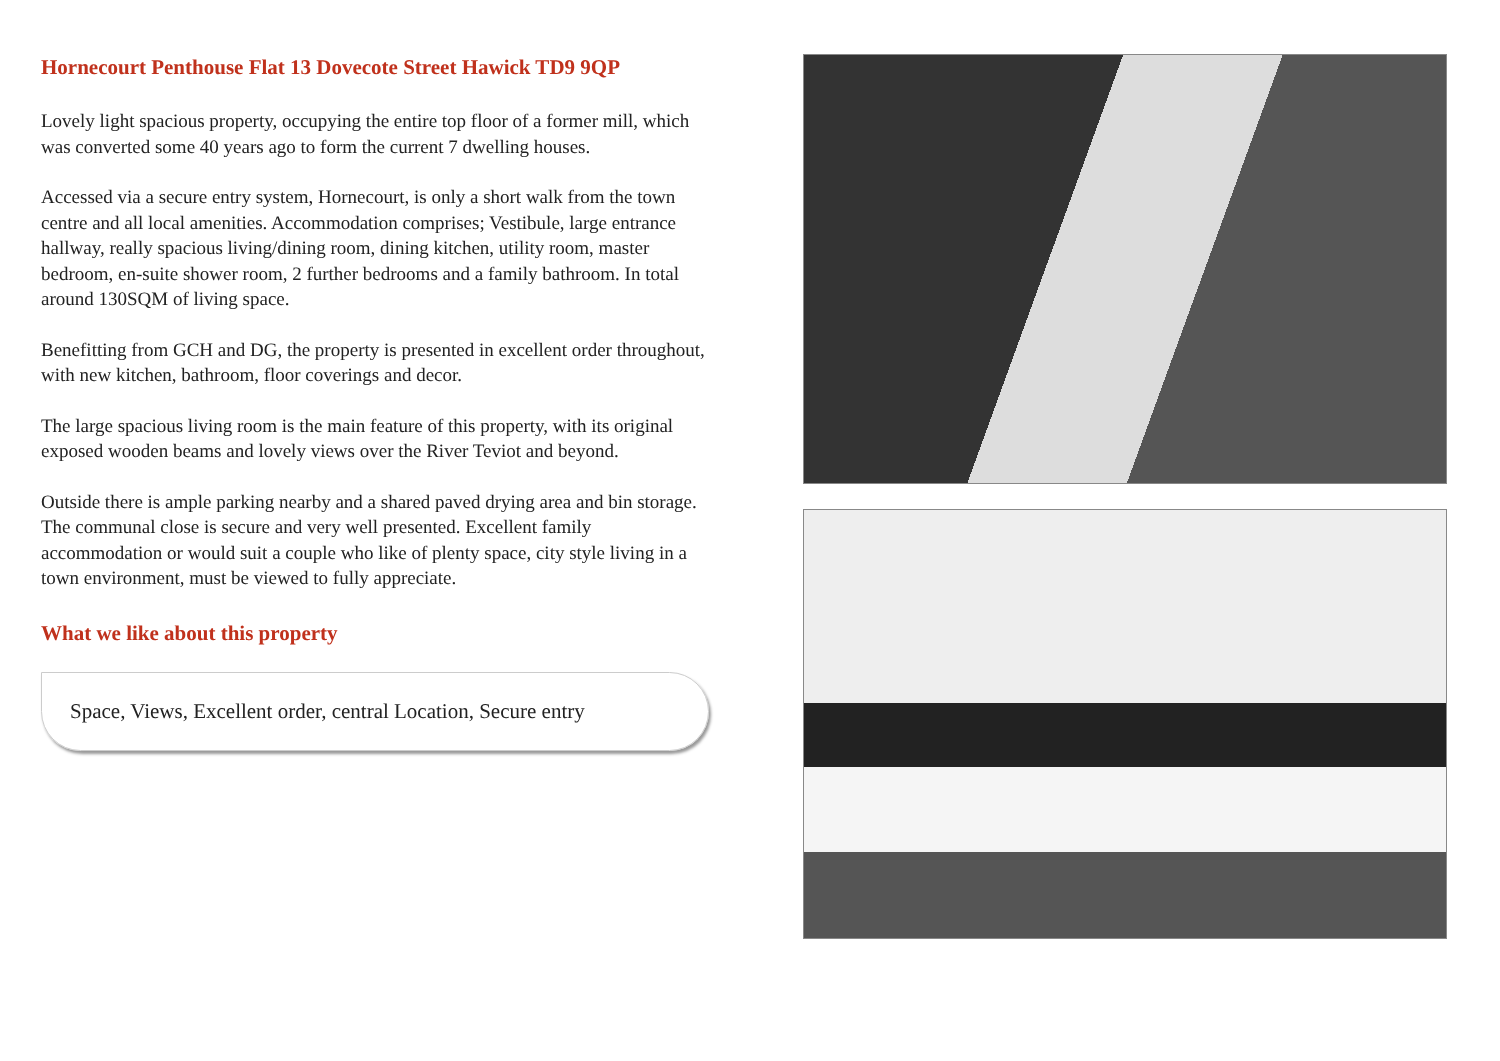Hornecourt Penthouse Flat 13 Dovecote Street Hawick TD9 9QP
Lovely light spacious property, occupying the entire top floor of a former mill, which was converted some 40 years ago to form the current 7 dwelling houses.
Accessed via a secure entry system, Hornecourt, is only a short walk from the town centre and all local amenities. Accommodation comprises; Vestibule, large entrance hallway, really spacious living/dining room, dining kitchen, utility room, master bedroom, en-suite shower room, 2 further bedrooms and a family bathroom. In total around 130SQM of living space.
Benefitting from GCH and DG, the property is presented in excellent order throughout, with new kitchen, bathroom, floor coverings and decor.
The large spacious living room is the main feature of this property, with its original exposed wooden beams and lovely views over the River Teviot and beyond.
Outside there is ample parking nearby and a shared paved drying area and bin storage. The communal close is secure and very well presented. Excellent family accommodation or would suit a couple who like of plenty space, city style living in a town environment, must be viewed to fully appreciate.
What we like about this property
Space, Views, Excellent order, central Location, Secure entry